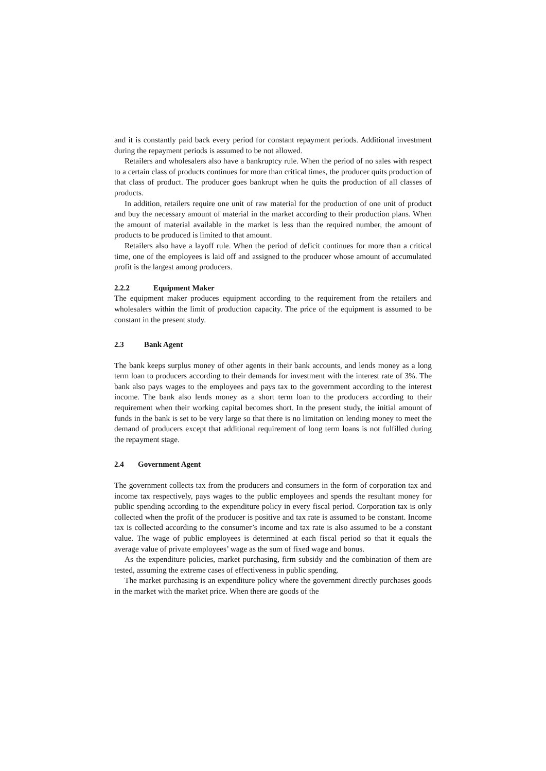and it is constantly paid back every period for constant repayment periods. Additional investment during the repayment periods is assumed to be not allowed.
Retailers and wholesalers also have a bankruptcy rule. When the period of no sales with respect to a certain class of products continues for more than critical times, the producer quits production of that class of product. The producer goes bankrupt when he quits the production of all classes of products.
In addition, retailers require one unit of raw material for the production of one unit of product and buy the necessary amount of material in the market according to their production plans. When the amount of material available in the market is less than the required number, the amount of products to be produced is limited to that amount.
Retailers also have a layoff rule. When the period of deficit continues for more than a critical time, one of the employees is laid off and assigned to the producer whose amount of accumulated profit is the largest among producers.
2.2.2 Equipment Maker
The equipment maker produces equipment according to the requirement from the retailers and wholesalers within the limit of production capacity. The price of the equipment is assumed to be constant in the present study.
2.3 Bank Agent
The bank keeps surplus money of other agents in their bank accounts, and lends money as a long term loan to producers according to their demands for investment with the interest rate of 3%. The bank also pays wages to the employees and pays tax to the government according to the interest income. The bank also lends money as a short term loan to the producers according to their requirement when their working capital becomes short. In the present study, the initial amount of funds in the bank is set to be very large so that there is no limitation on lending money to meet the demand of producers except that additional requirement of long term loans is not fulfilled during the repayment stage.
2.4 Government Agent
The government collects tax from the producers and consumers in the form of corporation tax and income tax respectively, pays wages to the public employees and spends the resultant money for public spending according to the expenditure policy in every fiscal period. Corporation tax is only collected when the profit of the producer is positive and tax rate is assumed to be constant. Income tax is collected according to the consumer’s income and tax rate is also assumed to be a constant value. The wage of public employees is determined at each fiscal period so that it equals the average value of private employees’ wage as the sum of fixed wage and bonus.
As the expenditure policies, market purchasing, firm subsidy and the combination of them are tested, assuming the extreme cases of effectiveness in public spending.
The market purchasing is an expenditure policy where the government directly purchases goods in the market with the market price. When there are goods of the